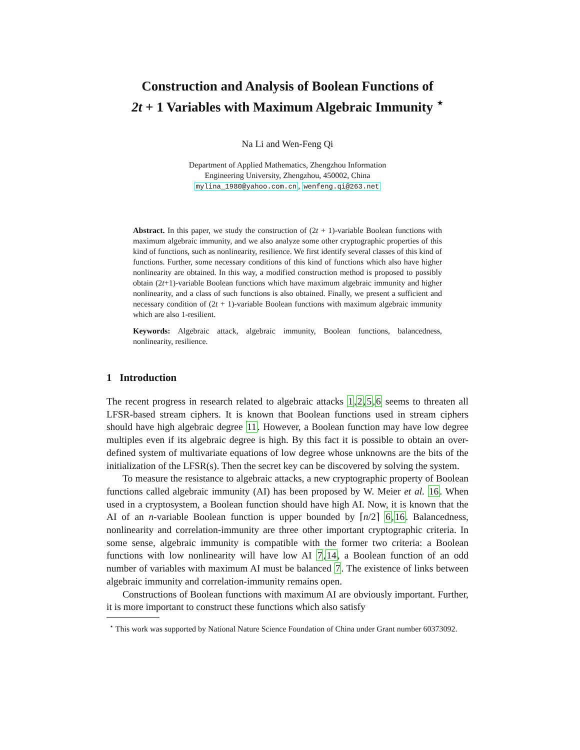Construction and Analysis of Boolean Functions of
2t + 1 Variables with Maximum Algebraic Immunity <sup>⋆</sup>
Na Li and Wen-Feng Qi
Department of Applied Mathematics, Zhengzhou Information
Engineering University, Zhengzhou, 450002, China
mylina_1980@yahoo.com.cn, wenfeng.qi@263.net
Abstract. In this paper, we study the construction of (2t + 1)-variable Boolean functions with maximum algebraic immunity, and we also analyze some other cryptographic properties of this kind of functions, such as nonlinearity, resilience. We first identify several classes of this kind of functions. Further, some necessary conditions of this kind of functions which also have higher nonlinearity are obtained. In this way, a modified construction method is proposed to possibly obtain (2t+1)-variable Boolean functions which have maximum algebraic immunity and higher nonlinearity, and a class of such functions is also obtained. Finally, we present a sufficient and necessary condition of (2t + 1)-variable Boolean functions with maximum algebraic immunity which are also 1-resilient.
Keywords: Algebraic attack, algebraic immunity, Boolean functions, balancedness, nonlinearity, resilience.
1 Introduction
The recent progress in research related to algebraic attacks 1,2,5,6 seems to threaten all LFSR-based stream ciphers. It is known that Boolean functions used in stream ciphers should have high algebraic degree 11. However, a Boolean function may have low degree multiples even if its algebraic degree is high. By this fact it is possible to obtain an over-defined system of multivariate equations of low degree whose unknowns are the bits of the initialization of the LFSR(s). Then the secret key can be discovered by solving the system.
To measure the resistance to algebraic attacks, a new cryptographic property of Boolean functions called algebraic immunity (AI) has been proposed by W. Meier et al. 16. When used in a cryptosystem, a Boolean function should have high AI. Now, it is known that the AI of an n-variable Boolean function is upper bounded by ⌈n/2⌉ 6,16. Balancedness, nonlinearity and correlation-immunity are three other important cryptographic criteria. In some sense, algebraic immunity is compatible with the former two criteria: a Boolean functions with low nonlinearity will have low AI 7,14, a Boolean function of an odd number of variables with maximum AI must be balanced 7. The existence of links between algebraic immunity and correlation-immunity remains open.
Constructions of Boolean functions with maximum AI are obviously important. Further, it is more important to construct these functions which also satisfy
<sup>⋆</sup> This work was supported by National Nature Science Foundation of China under Grant number 60373092.